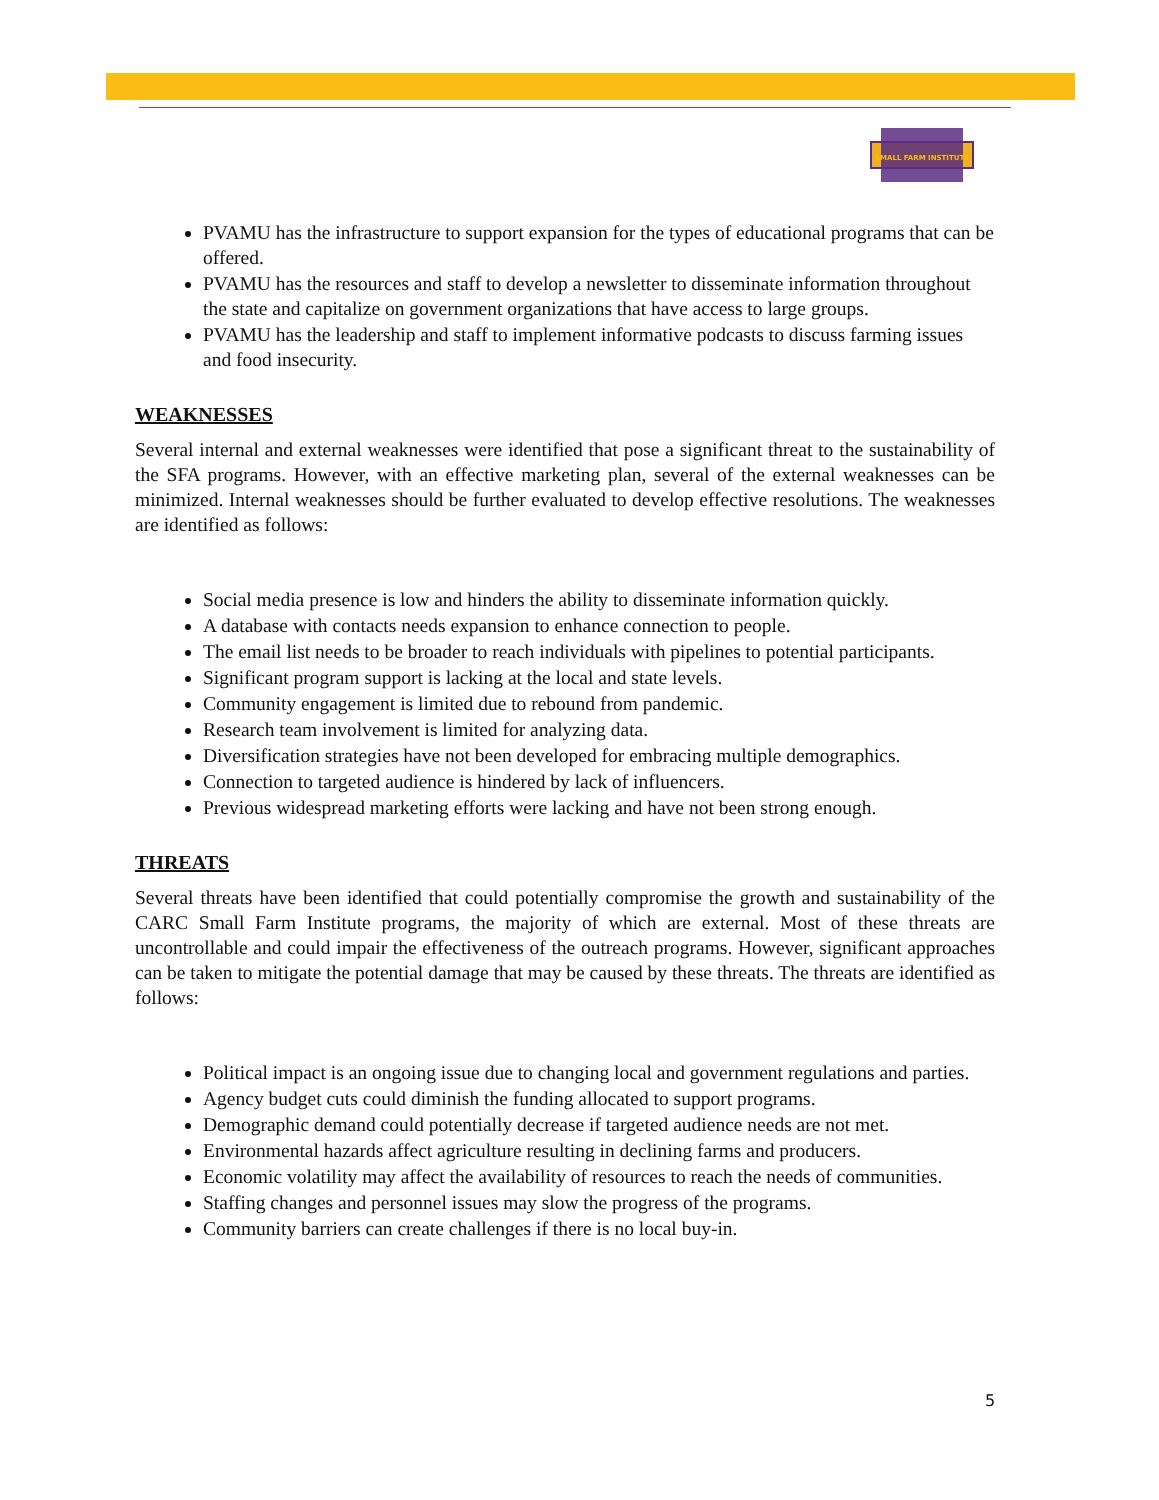SMALL FARM INSTITUTE
PVAMU has the infrastructure to support expansion for the types of educational programs that can be offered.
PVAMU has the resources and staff to develop a newsletter to disseminate information throughout the state and capitalize on government organizations that have access to large groups.
PVAMU has the leadership and staff to implement informative podcasts to discuss farming issues and food insecurity.
WEAKNESSES
Several internal and external weaknesses were identified that pose a significant threat to the sustainability of the SFA programs. However, with an effective marketing plan, several of the external weaknesses can be minimized. Internal weaknesses should be further evaluated to develop effective resolutions. The weaknesses are identified as follows:
Social media presence is low and hinders the ability to disseminate information quickly.
A database with contacts needs expansion to enhance connection to people.
The email list needs to be broader to reach individuals with pipelines to potential participants.
Significant program support is lacking at the local and state levels.
Community engagement is limited due to rebound from pandemic.
Research team involvement is limited for analyzing data.
Diversification strategies have not been developed for embracing multiple demographics.
Connection to targeted audience is hindered by lack of influencers.
Previous widespread marketing efforts were lacking and have not been strong enough.
THREATS
Several threats have been identified that could potentially compromise the growth and sustainability of the CARC Small Farm Institute programs, the majority of which are external. Most of these threats are uncontrollable and could impair the effectiveness of the outreach programs. However, significant approaches can be taken to mitigate the potential damage that may be caused by these threats. The threats are identified as follows:
Political impact is an ongoing issue due to changing local and government regulations and parties.
Agency budget cuts could diminish the funding allocated to support programs.
Demographic demand could potentially decrease if targeted audience needs are not met.
Environmental hazards affect agriculture resulting in declining farms and producers.
Economic volatility may affect the availability of resources to reach the needs of communities.
Staffing changes and personnel issues may slow the progress of the programs.
Community barriers can create challenges if there is no local buy-in.
5